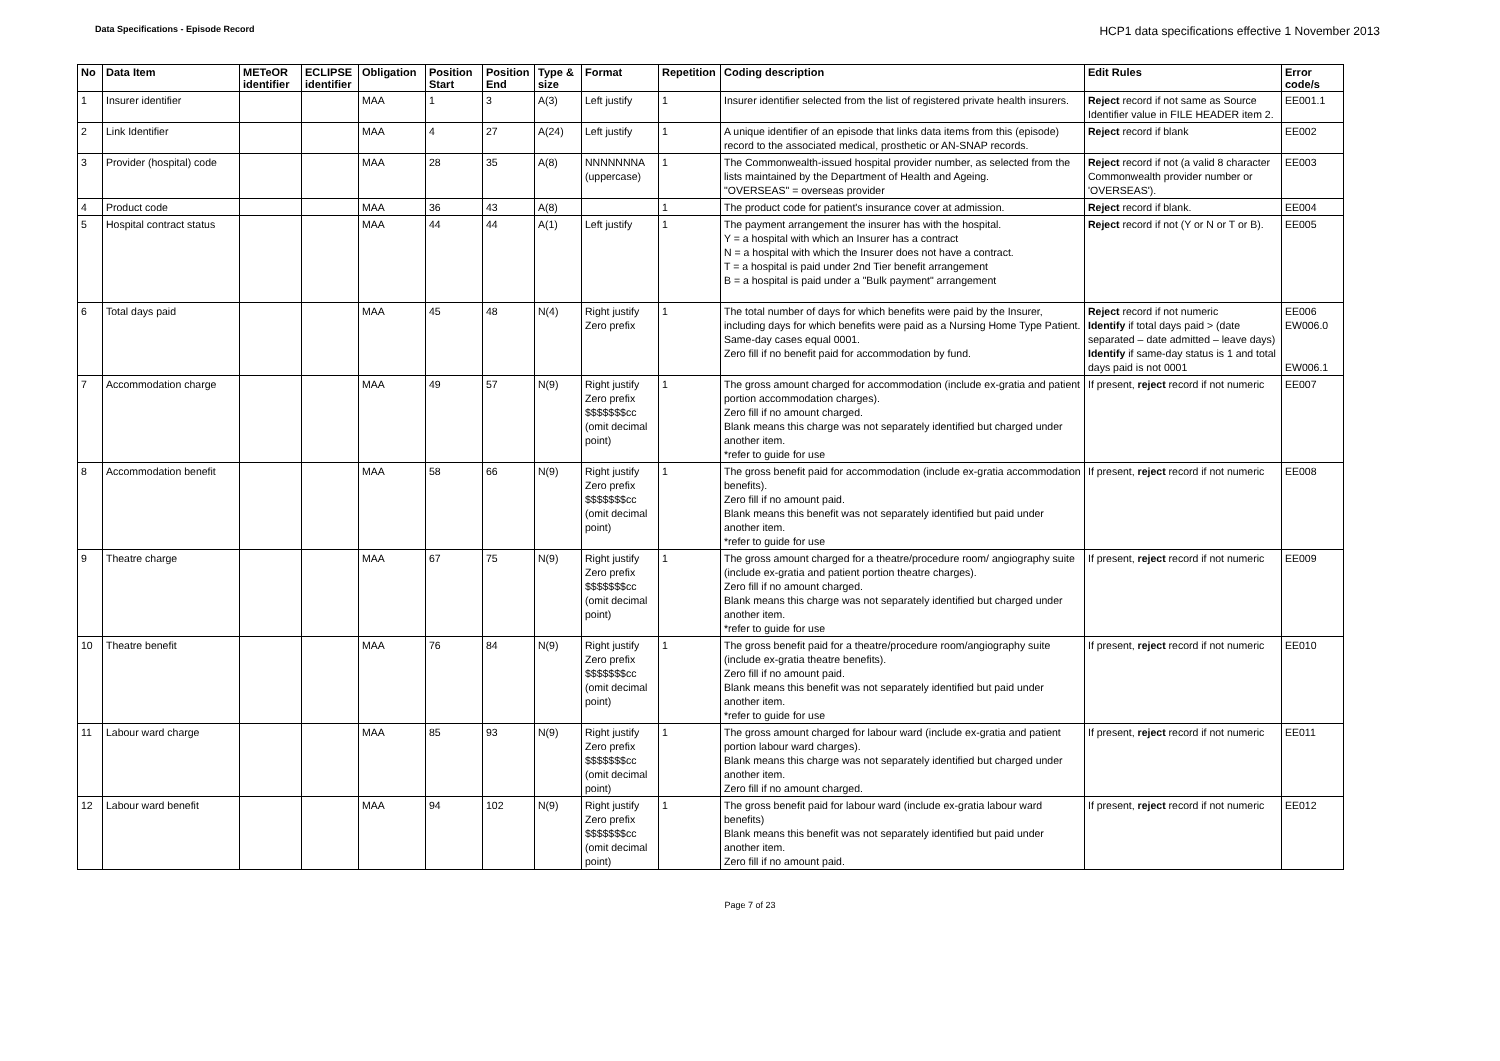Data Specifications - Episode Record
HCP1 data specifications effective 1 November 2013
| No | Data Item | METeOR identifier | ECLIPSE identifier | Obligation | Position Start | Position End | Type & size | Format | Repetition | Coding description | Edit Rules | Error code/s |
| --- | --- | --- | --- | --- | --- | --- | --- | --- | --- | --- | --- | --- |
| 1 | Insurer identifier | | | MAA | 1 | 3 | A(3) | Left justify | 1 | Insurer identifier selected from the list of registered private health insurers. | Reject record if not same as Source Identifier value in FILE HEADER item 2. | EE001.1 |
| 2 | Link Identifier | | | MAA | 4 | 27 | A(24) | Left justify | 1 | A unique identifier of an episode that links data items from this (episode) record to the associated medical, prosthetic or AN-SNAP records. | Reject record if blank | EE002 |
| 3 | Provider (hospital) code | | | MAA | 28 | 35 | A(8) | NNNNNNNA (uppercase) | 1 | The Commonwealth-issued hospital provider number, as selected from the lists maintained by the Department of Health and Ageing. "OVERSEAS" = overseas provider | Reject record if not (a valid 8 character Commonwealth provider number or 'OVERSEAS'). | EE003 |
| 4 | Product code | | | MAA | 36 | 43 | A(8) | | 1 | The product code for patient's insurance cover at admission. | Reject record if blank. | EE004 |
| 5 | Hospital contract status | | | MAA | 44 | 44 | A(1) | Left justify | 1 | The payment arrangement the insurer has with the hospital. Y = a hospital with which an Insurer has a contract N = a hospital with which the Insurer does not have a contract. T = a hospital is paid under 2nd Tier benefit arrangement B = a hospital is paid under a "Bulk payment" arrangement | Reject record if not (Y or N or T or B). | EE005 |
| 6 | Total days paid | | | MAA | 45 | 48 | N(4) | Right justify Zero prefix | 1 | The total number of days for which benefits were paid by the Insurer, including days for which benefits were paid as a Nursing Home Type Patient. Same-day cases equal 0001. Zero fill if no benefit paid for accommodation by fund. | Reject record if not numeric Identify if total days paid > (date separated – date admitted – leave days) Identify if same-day status is 1 and total days paid is not 0001 | EE006 EW006.0 EW006.1 |
| 7 | Accommodation charge | | | MAA | 49 | 57 | N(9) | Right justify Zero prefix $$$$$$$cc (omit decimal point) | 1 | The gross amount charged for accommodation (include ex-gratia and patient portion accommodation charges). Zero fill if no amount charged. Blank means this charge was not separately identified but charged under another item. *refer to guide for use | If present, reject record if not numeric | EE007 |
| 8 | Accommodation benefit | | | MAA | 58 | 66 | N(9) | Right justify Zero prefix $$$$$$$cc (omit decimal point) | 1 | The gross benefit paid for accommodation (include ex-gratia accommodation benefits). Zero fill if no amount paid. Blank means this benefit was not separately identified but paid under another item. *refer to guide for use | If present, reject record if not numeric | EE008 |
| 9 | Theatre charge | | | MAA | 67 | 75 | N(9) | Right justify Zero prefix $$$$$$$cc (omit decimal point) | 1 | The gross amount charged for a theatre/procedure room/ angiography suite (include ex-gratia and patient portion theatre charges). Zero fill if no amount charged. Blank means this charge was not separately identified but charged under another item. *refer to guide for use | If present, reject record if not numeric | EE009 |
| 10 | Theatre benefit | | | MAA | 76 | 84 | N(9) | Right justify Zero prefix $$$$$$$cc (omit decimal point) | 1 | The gross benefit paid for a theatre/procedure room/angiography suite (include ex-gratia theatre benefits). Zero fill if no amount paid. Blank means this benefit was not separately identified but paid under another item. *refer to guide for use | If present, reject record if not numeric | EE010 |
| 11 | Labour ward charge | | | MAA | 85 | 93 | N(9) | Right justify Zero prefix $$$$$$$cc (omit decimal point) | 1 | The gross amount charged for labour ward (include ex-gratia and patient portion labour ward charges). Blank means this charge was not separately identified but charged under another item. Zero fill if no amount charged. | If present, reject record if not numeric | EE011 |
| 12 | Labour ward benefit | | | MAA | 94 | 102 | N(9) | Right justify Zero prefix $$$$$$$cc (omit decimal point) | 1 | The gross benefit paid for labour ward (include ex-gratia labour ward benefits) Blank means this benefit was not separately identified but paid under another item. Zero fill if no amount paid. | If present, reject record if not numeric | EE012 |
Page 7 of 23